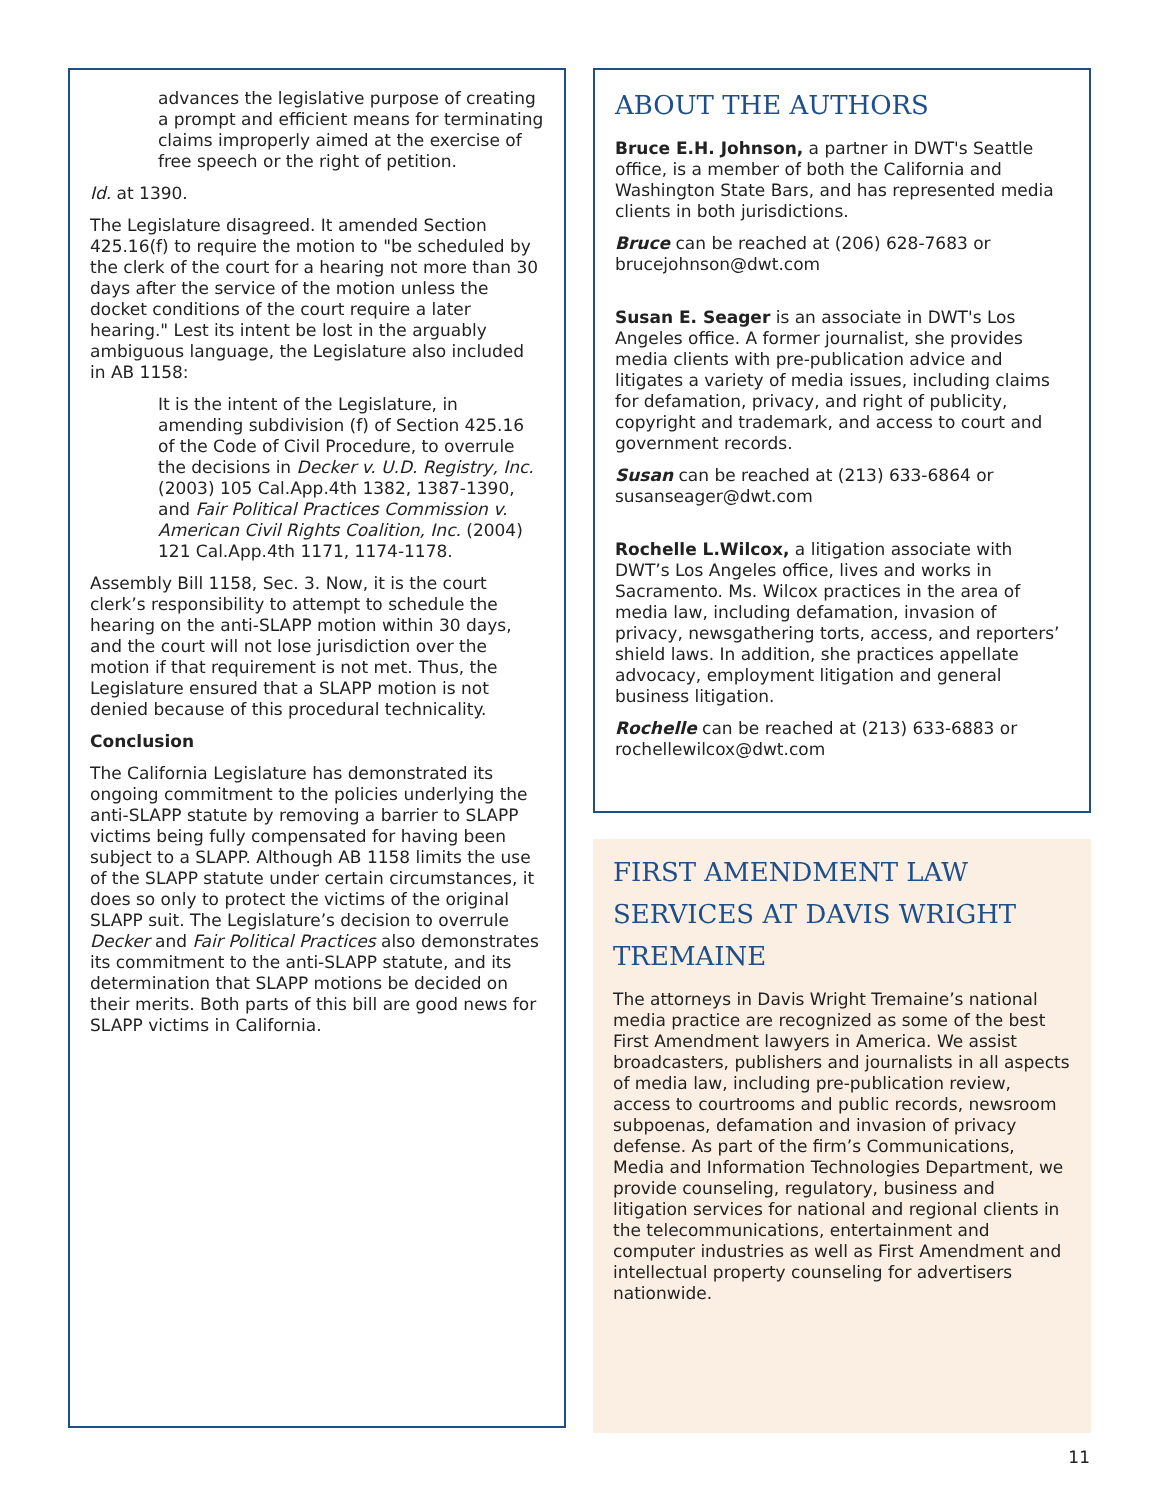advances the legislative purpose of creating a prompt and efficient means for terminating claims improperly aimed at the exercise of free speech or the right of petition.
Id. at 1390.
The Legislature disagreed. It amended Section 425.16(f) to require the motion to "be scheduled by the clerk of the court for a hearing not more than 30 days after the service of the motion unless the docket conditions of the court require a later hearing." Lest its intent be lost in the arguably ambiguous language, the Legislature also included in AB 1158:
It is the intent of the Legislature, in amending subdivision (f) of Section 425.16 of the Code of Civil Procedure, to overrule the decisions in Decker v. U.D. Registry, Inc. (2003) 105 Cal.App.4th 1382, 1387-1390, and Fair Political Practices Commission v. American Civil Rights Coalition, Inc. (2004) 121 Cal.App.4th 1171, 1174-1178.
Assembly Bill 1158, Sec. 3. Now, it is the court clerk’s responsibility to attempt to schedule the hearing on the anti-SLAPP motion within 30 days, and the court will not lose jurisdiction over the motion if that requirement is not met. Thus, the Legislature ensured that a SLAPP motion is not denied because of this procedural technicality.
Conclusion
The California Legislature has demonstrated its ongoing commitment to the policies underlying the anti-SLAPP statute by removing a barrier to SLAPP victims being fully compensated for having been subject to a SLAPP. Although AB 1158 limits the use of the SLAPP statute under certain circumstances, it does so only to protect the victims of the original SLAPP suit. The Legislature’s decision to overrule Decker and Fair Political Practices also demonstrates its commitment to the anti-SLAPP statute, and its determination that SLAPP motions be decided on their merits. Both parts of this bill are good news for SLAPP victims in California.
ABOUT THE AUTHORS
Bruce E.H. Johnson, a partner in DWT's Seattle office, is a member of both the California and Washington State Bars, and has represented media clients in both jurisdictions.
Bruce can be reached at (206) 628-7683 or brucejohnson@dwt.com
Susan E. Seager is an associate in DWT's Los Angeles office. A former journalist, she provides media clients with pre-publication advice and litigates a variety of media issues, including claims for defamation, privacy, and right of publicity, copyright and trademark, and access to court and government records.
Susan can be reached at (213) 633-6864 or susanseager@dwt.com
Rochelle L.Wilcox, a litigation associate with DWT’s Los Angeles office, lives and works in Sacramento. Ms. Wilcox practices in the area of media law, including defamation, invasion of privacy, newsgathering torts, access, and reporters’ shield laws. In addition, she practices appellate advocacy, employment litigation and general business litigation.
Rochelle can be reached at (213) 633-6883 or rochellewilcox@dwt.com
FIRST AMENDMENT LAW SERVICES AT DAVIS WRIGHT TREMAINE
The attorneys in Davis Wright Tremaine’s national media practice are recognized as some of the best First Amendment lawyers in America. We assist broadcasters, publishers and journalists in all aspects of media law, including pre-publication review, access to courtrooms and public records, newsroom subpoenas, defamation and invasion of privacy defense. As part of the firm’s Communications, Media and Information Technologies Department, we provide counseling, regulatory, business and litigation services for national and regional clients in the telecommunications, entertainment and computer industries as well as First Amendment and intellectual property counseling for advertisers nationwide.
11